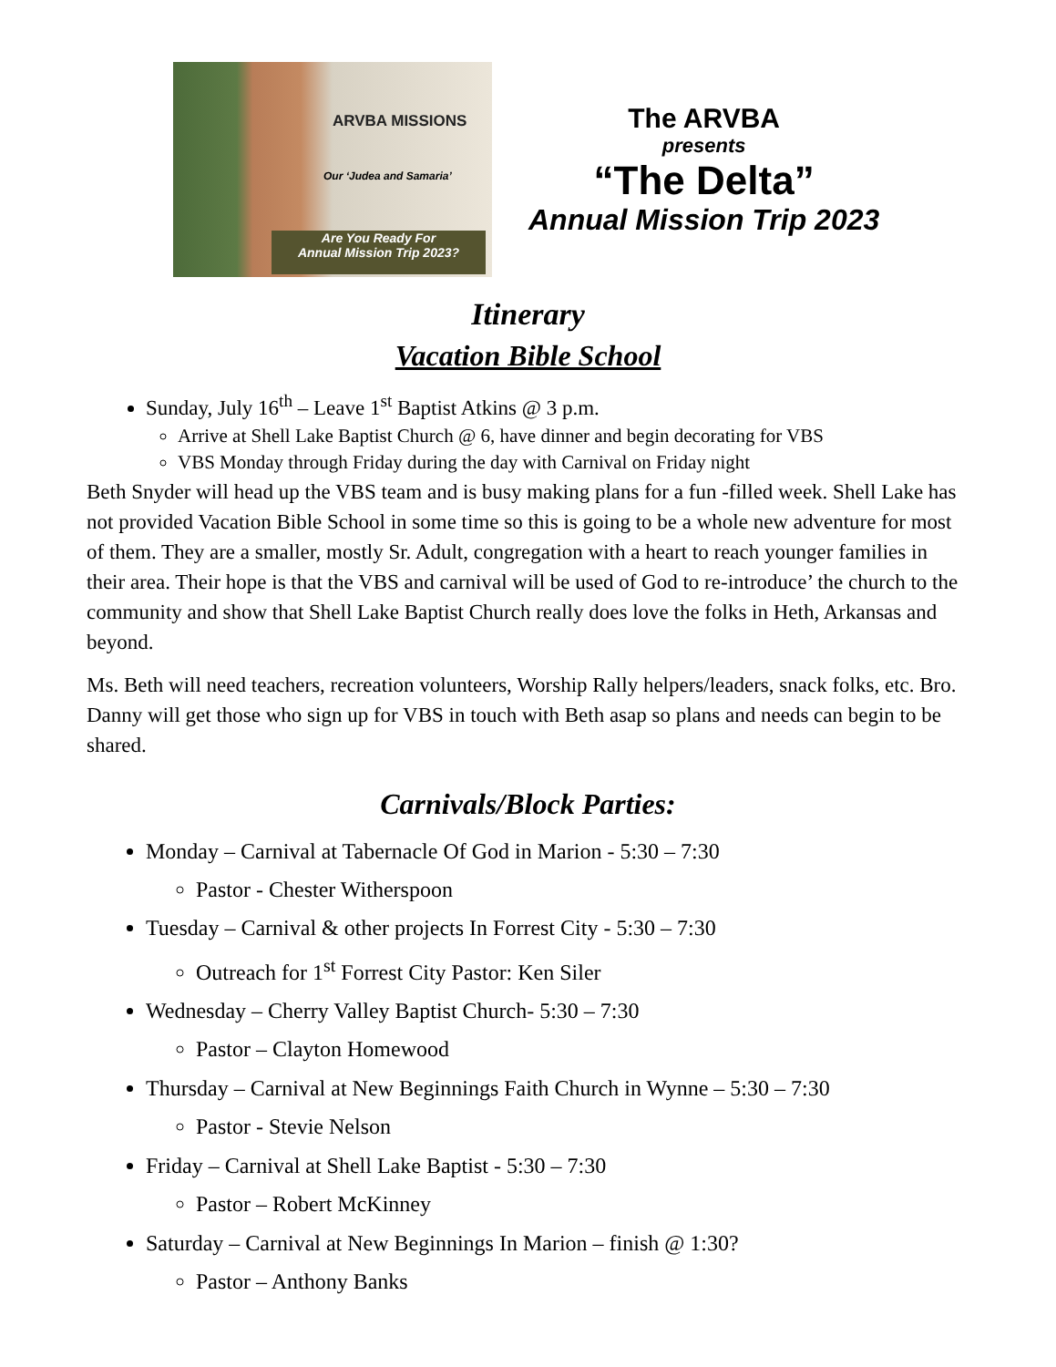ARVBA MISSIONS
Our ‘Judea and Samaria’
Are You Ready For
Annual Mission Trip 2023?
The ARVBA
presents
“The Delta”
Annual Mission Trip 2023
Itinerary
Vacation Bible School
Sunday, July 16<sup>th</sup> – Leave 1<sup>st</sup> Baptist Atkins @ 3 p.m.
Arrive at Shell Lake Baptist Church @ 6, have dinner and begin decorating for VBS
VBS Monday through Friday during the day with Carnival on Friday night
Beth Snyder will head up the VBS team and is busy making plans for a fun -filled week. Shell Lake has not provided Vacation Bible School in some time so this is going to be a whole new adventure for most of them. They are a smaller, mostly Sr. Adult, congregation with a heart to reach younger families in their area. Their hope is that the VBS and carnival will be used of God to re-introduce’ the church to the community and show that Shell Lake Baptist Church really does love the folks in Heth, Arkansas and beyond.
Ms. Beth will need teachers, recreation volunteers, Worship Rally helpers/leaders, snack folks, etc. Bro. Danny will get those who sign up for VBS in touch with Beth asap so plans and needs can begin to be shared.
Carnivals/Block Parties:
Monday – Carnival at Tabernacle Of God in Marion - 5:30 – 7:30
Pastor - Chester Witherspoon
Tuesday – Carnival & other projects In Forrest City - 5:30 – 7:30
Outreach for 1<sup>st</sup> Forrest City Pastor: Ken Siler
Wednesday – Cherry Valley Baptist Church- 5:30 – 7:30
Pastor – Clayton Homewood
Thursday – Carnival at New Beginnings Faith Church in Wynne – 5:30 – 7:30
Pastor - Stevie Nelson
Friday – Carnival at Shell Lake Baptist - 5:30 – 7:30
Pastor – Robert McKinney
Saturday – Carnival at New Beginnings In Marion – finish @ 1:30?
Pastor – Anthony Banks